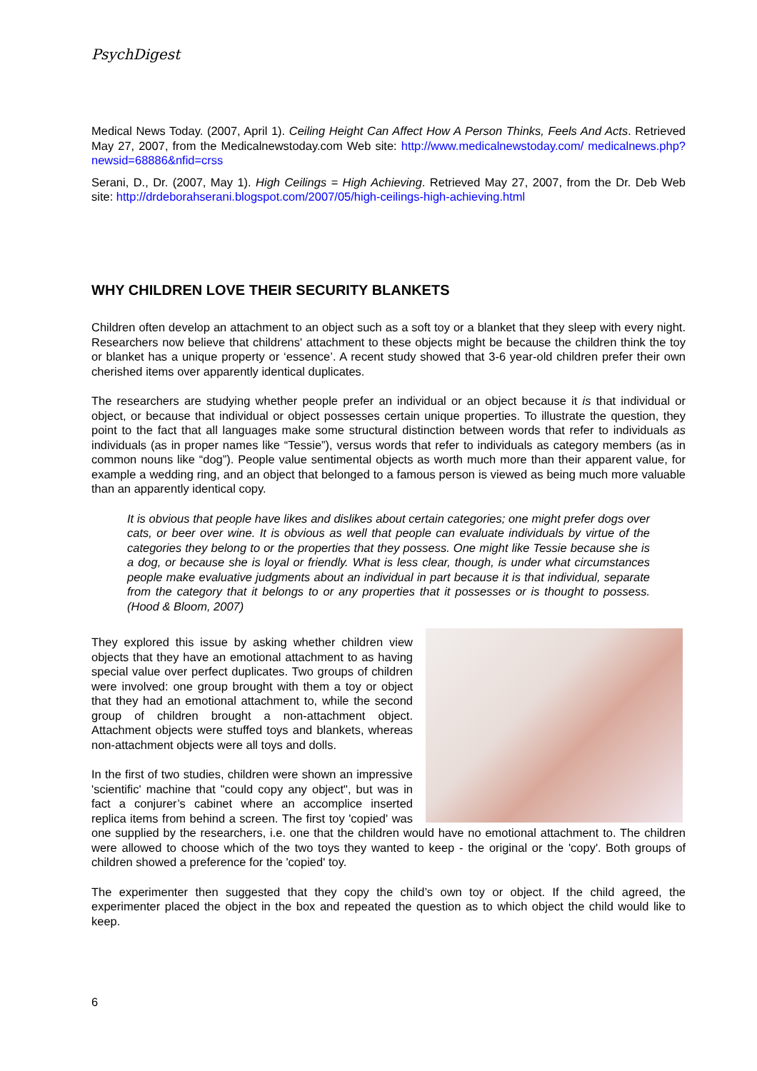PsychDigest
Medical News Today. (2007, April 1). Ceiling Height Can Affect How A Person Thinks, Feels And Acts. Retrieved May 27, 2007, from the Medicalnewstoday.com Web site: http://www.medicalnewstoday.com/ medicalnews.php?newsid=68886&nfid=crss
Serani, D., Dr. (2007, May 1). High Ceilings = High Achieving. Retrieved May 27, 2007, from the Dr. Deb Web site: http://drdeborahserani.blogspot.com/2007/05/high-ceilings-high-achieving.html
WHY CHILDREN LOVE THEIR SECURITY BLANKETS
Children often develop an attachment to an object such as a soft toy or a blanket that they sleep with every night. Researchers now believe that childrens' attachment to these objects might be because the children think the toy or blanket has a unique property or ‘essence’. A recent study showed that 3-6 year-old children prefer their own cherished items over apparently identical duplicates.
The researchers are studying whether people prefer an individual or an object because it is that individual or object, or because that individual or object possesses certain unique properties. To illustrate the question, they point to the fact that all languages make some structural distinction between words that refer to individuals as individuals (as in proper names like “Tessie”), versus words that refer to individuals as category members (as in common nouns like “dog”). People value sentimental objects as worth much more than their apparent value, for example a wedding ring, and an object that belonged to a famous person is viewed as being much more valuable than an apparently identical copy.
It is obvious that people have likes and dislikes about certain categories; one might prefer dogs over cats, or beer over wine. It is obvious as well that people can evaluate individuals by virtue of the categories they belong to or the properties that they possess. One might like Tessie because she is a dog, or because she is loyal or friendly. What is less clear, though, is under what circumstances people make evaluative judgments about an individual in part because it is that individual, separate from the category that it belongs to or any properties that it possesses or is thought to possess. (Hood & Bloom, 2007)
They explored this issue by asking whether children view objects that they have an emotional attachment to as having special value over perfect duplicates. Two groups of children were involved: one group brought with them a toy or object that they had an emotional attachment to, while the second group of children brought a non-attachment object. Attachment objects were stuffed toys and blankets, whereas non-attachment objects were all toys and dolls.
In the first of two studies, children were shown an impressive 'scientific' machine that "could copy any object", but was in fact a conjurer’s cabinet where an accomplice inserted replica items from behind a screen. The first toy 'copied' was one supplied by the researchers, i.e. one that the children would have no emotional attachment to. The children were allowed to choose which of the two toys they wanted to keep - the original or the 'copy'. Both groups of children showed a preference for the 'copied' toy.
The experimenter then suggested that they copy the child’s own toy or object. If the child agreed, the experimenter placed the object in the box and repeated the question as to which object the child would like to keep.
6